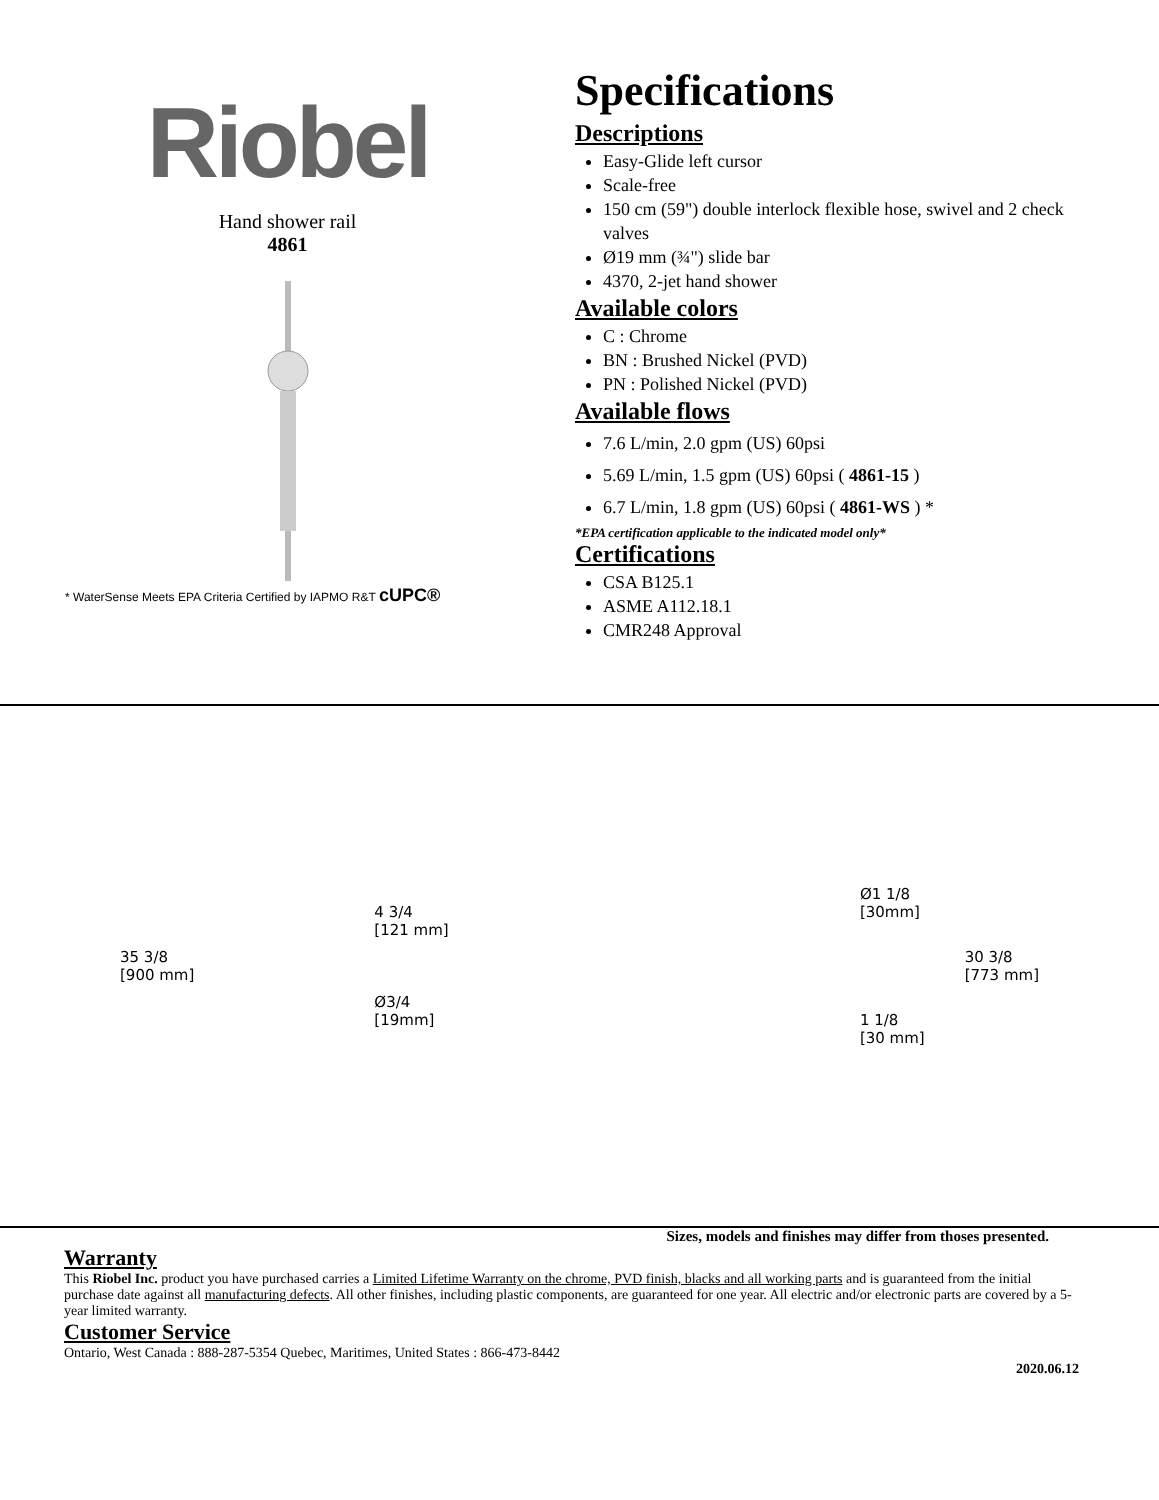Riobel
Hand shower rail
4861
* WaterSense Meets EPA Criteria Certified by IAPMO R&T cUPC®
Specifications
Descriptions
Easy-Glide left cursor
Scale-free
150 cm (59") double interlock flexible hose, swivel and 2 check valves
Ø19 mm (¾") slide bar
4370, 2-jet hand shower
Available colors
C : Chrome
BN : Brushed Nickel (PVD)
PN : Polished Nickel (PVD)
Available flows
7.6 L/min, 2.0 gpm (US) 60psi
5.69 L/min, 1.5 gpm (US) 60psi ( 4861-15 )
6.7 L/min, 1.8 gpm (US) 60psi ( 4861-WS ) *
*EPA certification applicable to the indicated model only*
Certifications
CSA B125.1
ASME A112.18.1
CMR248 Approval
35 3/8
[900 mm]
4 3/4
[121 mm]
Ø3/4
[19mm]
Ø1 1/8
[30mm]
1 1/8
[30 mm]
30 3/8
[773 mm]
Sizes, models and finishes may differ from thoses presented.
Warranty
This Riobel Inc. product you have purchased carries a Limited Lifetime Warranty on the chrome, PVD finish, blacks and all working parts and is guaranteed from the initial purchase date against all manufacturing defects. All other finishes, including plastic components, are guaranteed for one year. All electric and/or electronic parts are covered by a 5-year limited warranty.
Customer Service
Ontario, West Canada : 888-287-5354 Quebec, Maritimes, United States : 866-473-8442
2020.06.12